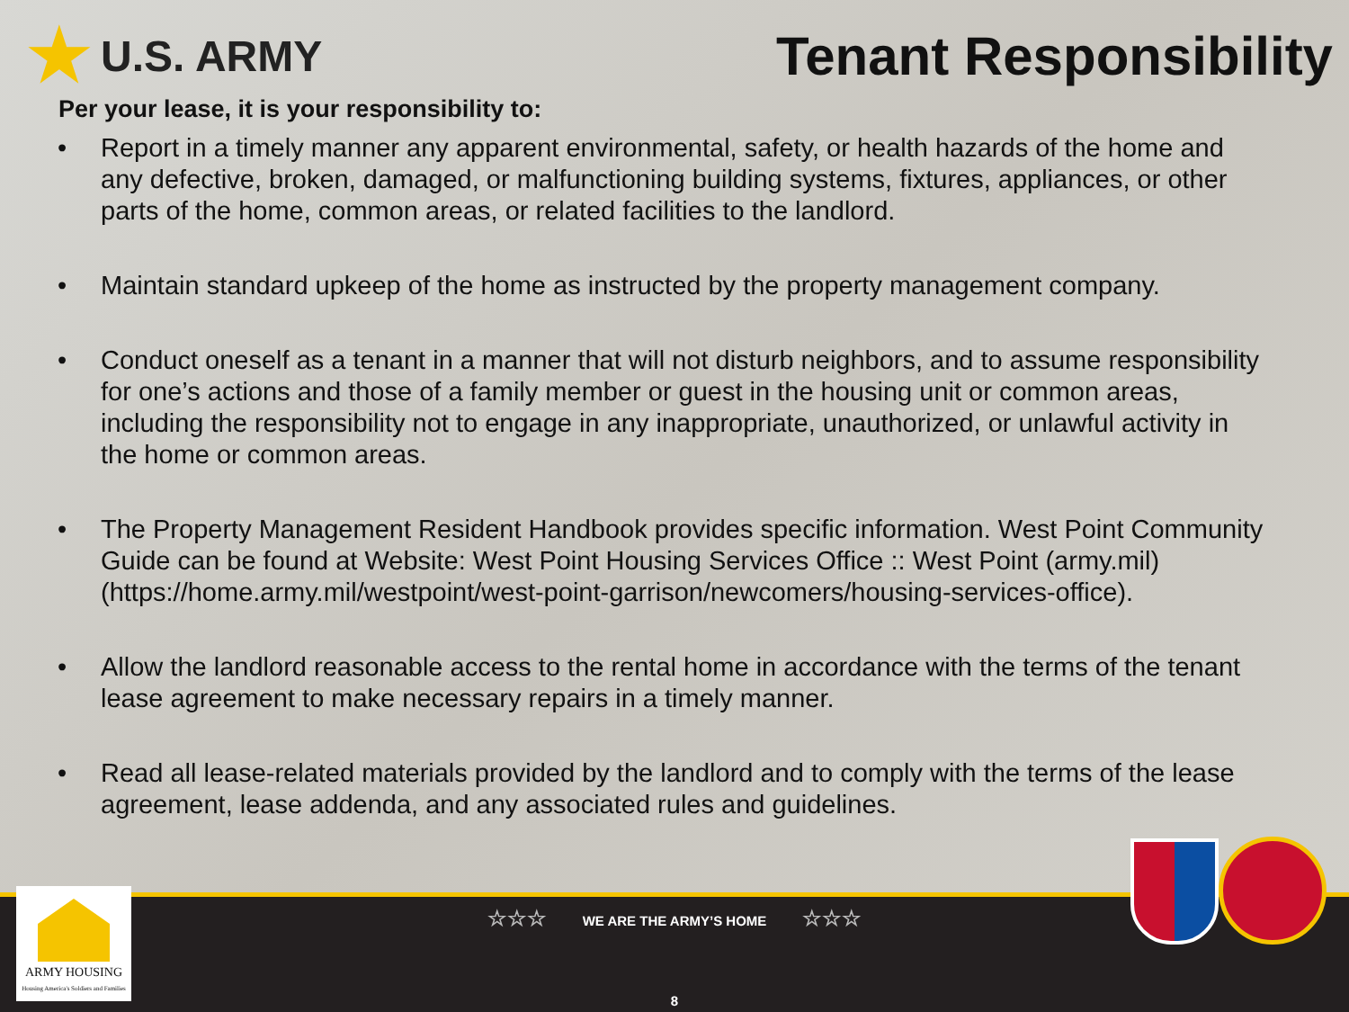★ U.S. ARMY
Tenant Responsibility
Per your lease, it is your responsibility to:
• Report in a timely manner any apparent environmental, safety, or health hazards of the home and any defective, broken, damaged, or malfunctioning building systems, fixtures, appliances, or other parts of the home, common areas, or related facilities to the landlord.
• Maintain standard upkeep of the home as instructed by the property management company.
• Conduct oneself as a tenant in a manner that will not disturb neighbors, and to assume responsibility for one’s actions and those of a family member or guest in the housing unit or common areas, including the responsibility not to engage in any inappropriate, unauthorized, or unlawful activity in the home or common areas.
• The Property Management Resident Handbook provides specific information. West Point Community Guide can be found at Website: West Point Housing Services Office :: West Point (army.mil) (https://home.army.mil/westpoint/west-point-garrison/newcomers/housing-services-office).
• Allow the landlord reasonable access to the rental home in accordance with the terms of the tenant lease agreement to make necessary repairs in a timely manner.
• Read all lease-related materials provided by the landlord and to comply with the terms of the lease agreement, lease addenda, and any associated rules and guidelines.
☆☆☆ WE ARE THE ARMY’S HOME ☆☆☆
8
ARMY HOUSING
Housing America's Soldiers and Families